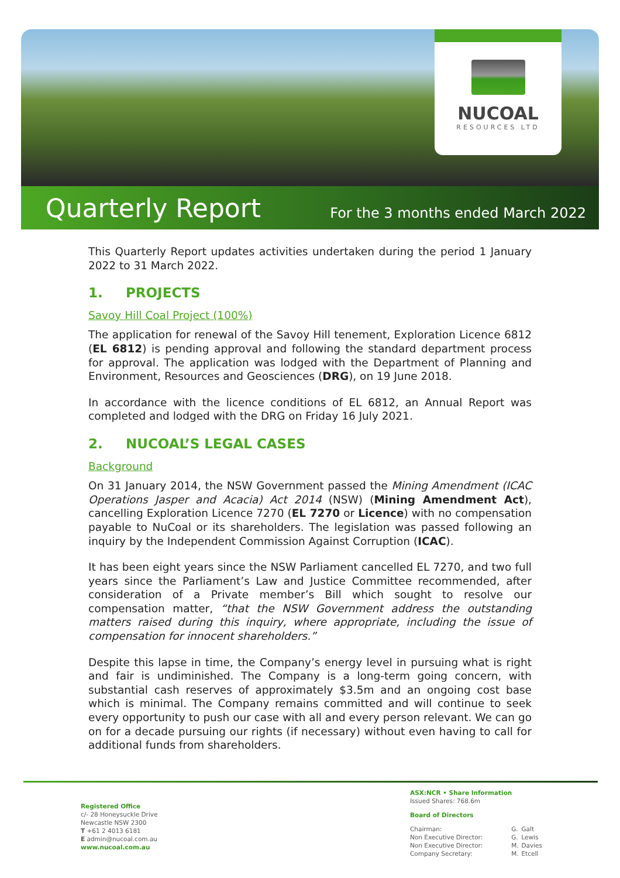NUCOAL
RESOURCES LTD
Quarterly Report
For the 3 months ended March 2022
This Quarterly Report updates activities undertaken during the period 1 January 2022 to 31 March 2022.
1. PROJECTS
Savoy Hill Coal Project (100%)
The application for renewal of the Savoy Hill tenement, Exploration Licence 6812 (EL 6812) is pending approval and following the standard department process for approval. The application was lodged with the Department of Planning and Environment, Resources and Geosciences (DRG), on 19 June 2018.
In accordance with the licence conditions of EL 6812, an Annual Report was completed and lodged with the DRG on Friday 16 July 2021.
2. NUCOAL’S LEGAL CASES
Background
On 31 January 2014, the NSW Government passed the Mining Amendment (ICAC Operations Jasper and Acacia) Act 2014 (NSW) (Mining Amendment Act), cancelling Exploration Licence 7270 (EL 7270 or Licence) with no compensation payable to NuCoal or its shareholders. The legislation was passed following an inquiry by the Independent Commission Against Corruption (ICAC).
It has been eight years since the NSW Parliament cancelled EL 7270, and two full years since the Parliament’s Law and Justice Committee recommended, after consideration of a Private member’s Bill which sought to resolve our compensation matter, “that the NSW Government address the outstanding matters raised during this inquiry, where appropriate, including the issue of compensation for innocent shareholders.”
Despite this lapse in time, the Company’s energy level in pursuing what is right and fair is undiminished. The Company is a long-term going concern, with substantial cash reserves of approximately $3.5m and an ongoing cost base which is minimal. The Company remains committed and will continue to seek every opportunity to push our case with all and every person relevant. We can go on for a decade pursuing our rights (if necessary) without even having to call for additional funds from shareholders.
Registered Office
c/- 28 Honeysuckle Drive
Newcastle NSW 2300
T +61 2 4013 6181
E admin@nucoal.com.au
www.nucoal.com.au
ASX:NCR • Share Information
Issued Shares: 768.6m
Board of Directors
| Chairman: | G. | Galt |
| Non Executive Director: | G. | Lewis |
| Non Executive Director: | M. | Davies |
| Company Secretary: | M. | Etcell |